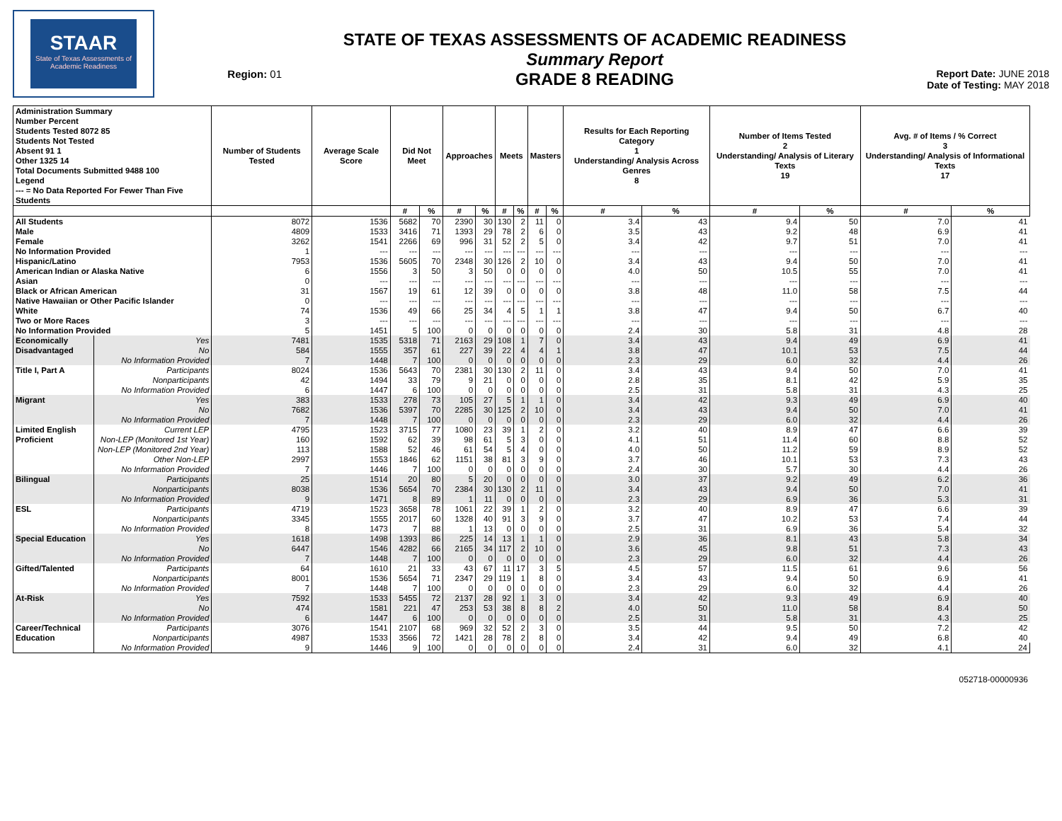STAAR
State of Texas Assessments of Academic Readiness
Region: 01
STATE OF TEXAS ASSESSMENTS OF ACADEMIC READINESS
Summary Report
GRADE 8 READING
Report Date: JUNE 2018
Date of Testing: MAY 2018
| Administration Summary Number Percent Students Tested 8072 85 Students Not Tested Absent 91 1 Other 1325 14 Total Documents Submitted 9488 100 Legend --- = No Data Reported For Fewer Than Five Students | | Number of Students Tested | Average Scale Score | Did Not Meet | | Approaches | | Meets | | Masters | | Results for Each Reporting Category 1 Understanding/ Analysis Across Genres 8 | | Number of Items Tested 2 Understanding/ Analysis of Literary Texts 19 | | Avg. # of Items / % Correct 3 Understanding/ Analysis of Informational Texts 17 | |
| --- | --- | --- | --- | --- | --- | --- | --- | --- | --- | --- | --- | --- | --- | --- | --- | --- | --- |
| | | | | # | % | # | % | # | % | # | % | # | % | # | % | # | % |
| All Students | | 8072 | 1536 | 5682 | 70 | 2390 | 30 | 130 | 2 | 11 | 0 | 3.4 | 43 | 9.4 | 50 | 7.0 | 41 |
| Male | | 4809 | 1533 | 3416 | 71 | 1393 | 29 | 78 | 2 | 6 | 0 | 3.5 | 43 | 9.2 | 48 | 6.9 | 41 |
| Female | | 3262 | 1541 | 2266 | 69 | 996 | 31 | 52 | 2 | 5 | 0 | 3.4 | 42 | 9.7 | 51 | 7.0 | 41 |
| No Information Provided | | 1 | --- | --- | --- | --- | --- | --- | --- | --- | --- | --- | --- | --- | --- | --- | --- |
| Hispanic/Latino | | 7953 | 1536 | 5605 | 70 | 2348 | 30 | 126 | 2 | 10 | 0 | 3.4 | 43 | 9.4 | 50 | 7.0 | 41 |
| American Indian or Alaska Native | | 6 | 1556 | 3 | 50 | 3 | 50 | 0 | 0 | 0 | 0 | 4.0 | 50 | 10.5 | 55 | 7.0 | 41 |
| Asian | | 0 | --- | --- | --- | --- | --- | --- | --- | --- | --- | --- | --- | --- | --- | --- | --- |
| Black or African American | | 31 | 1567 | 19 | 61 | 12 | 39 | 0 | 0 | 0 | 0 | 3.8 | 48 | 11.0 | 58 | 7.5 | 44 |
| Native Hawaiian or Other Pacific Islander | | 0 | --- | --- | --- | --- | --- | --- | --- | --- | --- | --- | --- | --- | --- | --- | --- |
| White | | 74 | 1536 | 49 | 66 | 25 | 34 | 4 | 5 | 1 | 1 | 3.8 | 47 | 9.4 | 50 | 6.7 | 40 |
| Two or More Races | | 3 | --- | --- | --- | --- | --- | --- | --- | --- | --- | --- | --- | --- | --- | --- | --- |
| No Information Provided | | 5 | 1451 | 5 | 100 | 0 | 0 | 0 | 0 | 0 | 0 | 2.4 | 30 | 5.8 | 31 | 4.8 | 28 |
| Economically | Yes | 7481 | 1535 | 5318 | 71 | 2163 | 29 | 108 | 1 | 7 | 0 | 3.4 | 43 | 9.4 | 49 | 6.9 | 41 |
| Disadvantaged | No | 584 | 1555 | 357 | 61 | 227 | 39 | 22 | 4 | 4 | 1 | 3.8 | 47 | 10.1 | 53 | 7.5 | 44 |
| | No Information Provided | 7 | 1448 | 7 | 100 | 0 | 0 | 0 | 0 | 0 | 0 | 2.3 | 29 | 6.0 | 32 | 4.4 | 26 |
| Title I, Part A | Participants | 8024 | 1536 | 5643 | 70 | 2381 | 30 | 130 | 2 | 11 | 0 | 3.4 | 43 | 9.4 | 50 | 7.0 | 41 |
| | Nonparticipants | 42 | 1494 | 33 | 79 | 9 | 21 | 0 | 0 | 0 | 0 | 2.8 | 35 | 8.1 | 42 | 5.9 | 35 |
| | No Information Provided | 6 | 1447 | 6 | 100 | 0 | 0 | 0 | 0 | 0 | 0 | 2.5 | 31 | 5.8 | 31 | 4.3 | 25 |
| Migrant | Yes | 383 | 1533 | 278 | 73 | 105 | 27 | 5 | 1 | 1 | 0 | 3.4 | 42 | 9.3 | 49 | 6.9 | 40 |
| | No | 7682 | 1536 | 5397 | 70 | 2285 | 30 | 125 | 2 | 10 | 0 | 3.4 | 43 | 9.4 | 50 | 7.0 | 41 |
| | No Information Provided | 7 | 1448 | 7 | 100 | 0 | 0 | 0 | 0 | 0 | 0 | 2.3 | 29 | 6.0 | 32 | 4.4 | 26 |
| Limited English | Current LEP | 4795 | 1523 | 3715 | 77 | 1080 | 23 | 39 | 1 | 2 | 0 | 3.2 | 40 | 8.9 | 47 | 6.6 | 39 |
| Proficient | Non-LEP (Monitored 1st Year) | 160 | 1592 | 62 | 39 | 98 | 61 | 5 | 3 | 0 | 0 | 4.1 | 51 | 11.4 | 60 | 8.8 | 52 |
| | Non-LEP (Monitored 2nd Year) | 113 | 1588 | 52 | 46 | 61 | 54 | 5 | 4 | 0 | 0 | 4.0 | 50 | 11.2 | 59 | 8.9 | 52 |
| | Other Non-LEP | 2997 | 1553 | 1846 | 62 | 1151 | 38 | 81 | 3 | 9 | 0 | 3.7 | 46 | 10.1 | 53 | 7.3 | 43 |
| | No Information Provided | 7 | 1446 | 7 | 100 | 0 | 0 | 0 | 0 | 0 | 0 | 2.4 | 30 | 5.7 | 30 | 4.4 | 26 |
| Bilingual | Participants | 25 | 1514 | 20 | 80 | 5 | 20 | 0 | 0 | 0 | 0 | 3.0 | 37 | 9.2 | 49 | 6.2 | 36 |
| | Nonparticipants | 8038 | 1536 | 5654 | 70 | 2384 | 30 | 130 | 2 | 11 | 0 | 3.4 | 43 | 9.4 | 50 | 7.0 | 41 |
| | No Information Provided | 9 | 1471 | 8 | 89 | 1 | 11 | 0 | 0 | 0 | 0 | 2.3 | 29 | 6.9 | 36 | 5.3 | 31 |
| ESL | Participants | 4719 | 1523 | 3658 | 78 | 1061 | 22 | 39 | 1 | 2 | 0 | 3.2 | 40 | 8.9 | 47 | 6.6 | 39 |
| | Nonparticipants | 3345 | 1555 | 2017 | 60 | 1328 | 40 | 91 | 3 | 9 | 0 | 3.7 | 47 | 10.2 | 53 | 7.4 | 44 |
| | No Information Provided | 8 | 1473 | 7 | 88 | 1 | 13 | 0 | 0 | 0 | 0 | 2.5 | 31 | 6.9 | 36 | 5.4 | 32 |
| Special Education | Yes | 1618 | 1498 | 1393 | 86 | 225 | 14 | 13 | 1 | 1 | 0 | 2.9 | 36 | 8.1 | 43 | 5.8 | 34 |
| | No | 6447 | 1546 | 4282 | 66 | 2165 | 34 | 117 | 2 | 10 | 0 | 3.6 | 45 | 9.8 | 51 | 7.3 | 43 |
| | No Information Provided | 7 | 1448 | 7 | 100 | 0 | 0 | 0 | 0 | 0 | 0 | 2.3 | 29 | 6.0 | 32 | 4.4 | 26 |
| Gifted/Talented | Participants | 64 | 1610 | 21 | 33 | 43 | 67 | 11 | 17 | 3 | 5 | 4.5 | 57 | 11.5 | 61 | 9.6 | 56 |
| | Nonparticipants | 8001 | 1536 | 5654 | 71 | 2347 | 29 | 119 | 1 | 8 | 0 | 3.4 | 43 | 9.4 | 50 | 6.9 | 41 |
| | No Information Provided | 7 | 1448 | 7 | 100 | 0 | 0 | 0 | 0 | 0 | 0 | 2.3 | 29 | 6.0 | 32 | 4.4 | 26 |
| At-Risk | Yes | 7592 | 1533 | 5455 | 72 | 2137 | 28 | 92 | 1 | 3 | 0 | 3.4 | 42 | 9.3 | 49 | 6.9 | 40 |
| | No | 474 | 1581 | 221 | 47 | 253 | 53 | 38 | 8 | 8 | 2 | 4.0 | 50 | 11.0 | 58 | 8.4 | 50 |
| | No Information Provided | 6 | 1447 | 6 | 100 | 0 | 0 | 0 | 0 | 0 | 0 | 2.5 | 31 | 5.8 | 31 | 4.3 | 25 |
| Career/Technical | Participants | 3076 | 1541 | 2107 | 68 | 969 | 32 | 52 | 2 | 3 | 0 | 3.5 | 44 | 9.5 | 50 | 7.2 | 42 |
| Education | Nonparticipants | 4987 | 1533 | 3566 | 72 | 1421 | 28 | 78 | 2 | 8 | 0 | 3.4 | 42 | 9.4 | 49 | 6.8 | 40 |
| | No Information Provided | 9 | 1446 | 9 | 100 | 0 | 0 | 0 | 0 | 0 | 0 | 2.4 | 31 | 6.0 | 32 | 4.1 | 24 |
052718-00000936